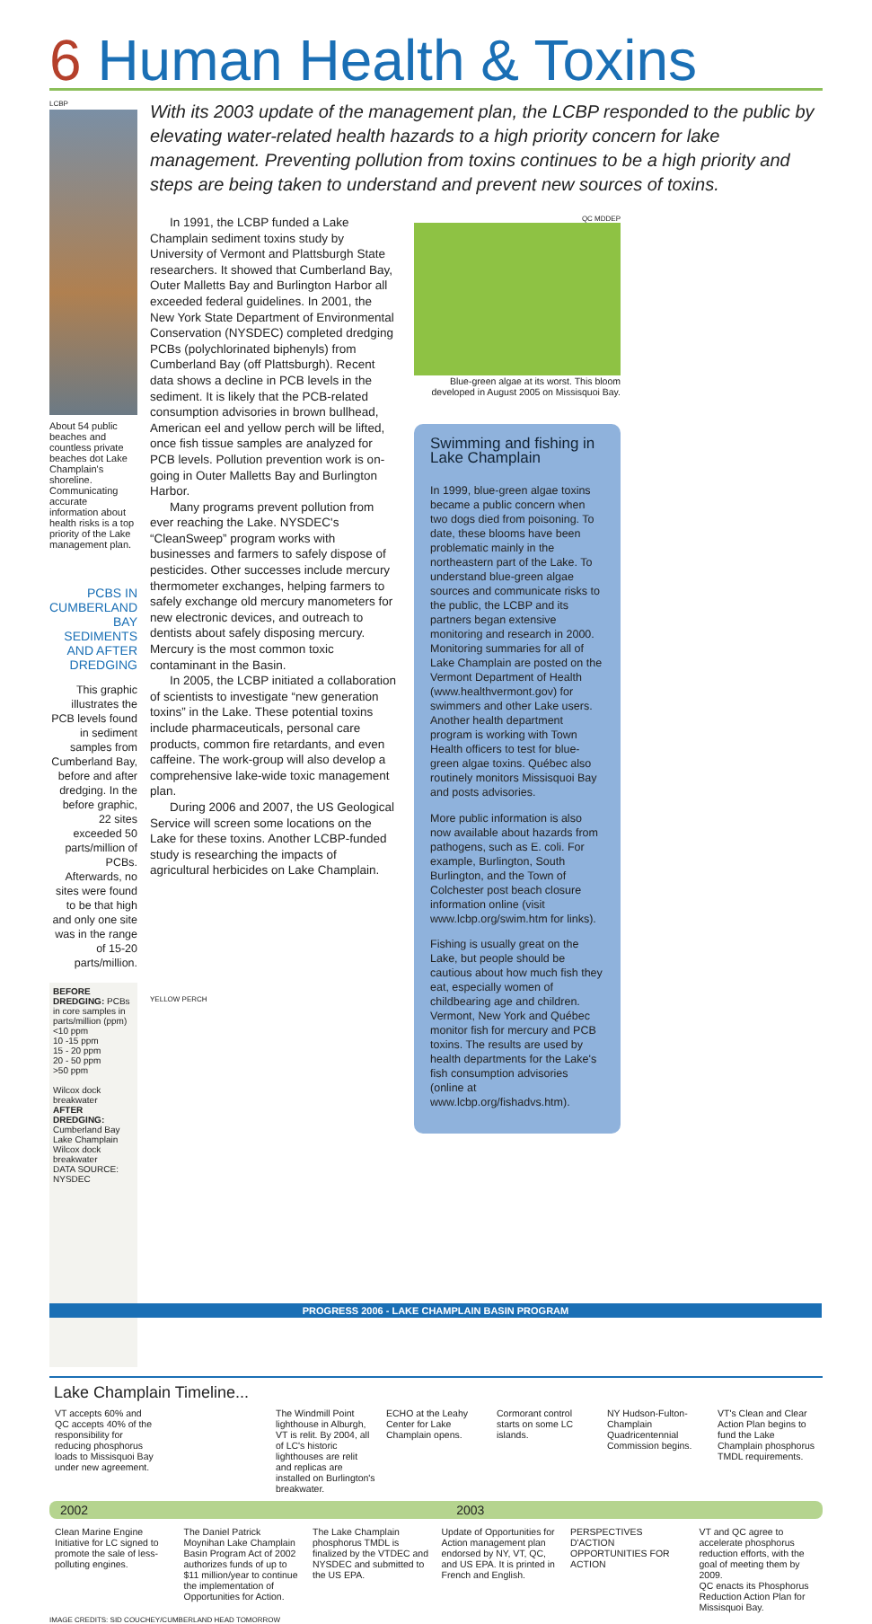6 Human Health & Toxins
LCBP
About 54 public beaches and countless private beaches dot Lake Champlain's shoreline. Communicating accurate information about health risks is a top priority of the Lake management plan.
PCBS IN CUMBERLAND BAY SEDIMENTS AND AFTER DREDGING
This graphic illustrates the PCB levels found in sediment samples from Cumberland Bay, before and after dredging. In the before graphic, 22 sites exceeded 50 parts/million of PCBs. Afterwards, no sites were found to be that high and only one site was in the range of 15-20 parts/million.
BEFORE DREDGING: PCBs in core samples in parts/million (ppm)
<10 ppm
10 -15 ppm
15 - 20 ppm
20 - 50 ppm
>50 ppm
Wilcox dock
breakwater
AFTER DREDGING: Cumberland Bay
Lake Champlain
Wilcox dock
breakwater
DATA SOURCE: NYSDEC
With its 2003 update of the management plan, the LCBP responded to the public by elevating water-related health hazards to a high priority concern for lake management. Preventing pollution from toxins continues to be a high priority and steps are being taken to understand and prevent new sources of toxins.
In 1991, the LCBP funded a Lake Champlain sediment toxins study by University of Vermont and Plattsburgh State researchers. It showed that Cumberland Bay, Outer Malletts Bay and Burlington Harbor all exceeded federal guidelines. In 2001, the New York State Department of Environmental Conservation (NYSDEC) completed dredging PCBs (polychlorinated biphenyls) from Cumberland Bay (off Plattsburgh). Recent data shows a decline in PCB levels in the sediment. It is likely that the PCB-related consumption advisories in brown bullhead, American eel and yellow perch will be lifted, once fish tissue samples are analyzed for PCB levels. Pollution prevention work is on-going in Outer Malletts Bay and Burlington Harbor.
Many programs prevent pollution from ever reaching the Lake. NYSDEC's “CleanSweep” program works with businesses and farmers to safely dispose of pesticides. Other successes include mercury thermometer exchanges, helping farmers to safely exchange old mercury manometers for new electronic devices, and outreach to dentists about safely disposing mercury. Mercury is the most common toxic contaminant in the Basin.
In 2005, the LCBP initiated a collaboration of scientists to investigate “new generation toxins” in the Lake. These potential toxins include pharmaceuticals, personal care products, common fire retardants, and even caffeine. The work-group will also develop a comprehensive lake-wide toxic management plan.
During 2006 and 2007, the US Geological Service will screen some locations on the Lake for these toxins. Another LCBP-funded study is researching the impacts of agricultural herbicides on Lake Champlain.
YELLOW PERCH
QC MDDEP
Blue-green algae at its worst. This bloom developed in August 2005 on Missisquoi Bay.
Swimming and fishing in Lake Champlain
In 1999, blue-green algae toxins became a public concern when two dogs died from poisoning. To date, these blooms have been problematic mainly in the northeastern part of the Lake. To understand blue-green algae sources and communicate risks to the public, the LCBP and its partners began extensive monitoring and research in 2000. Monitoring summaries for all of Lake Champlain are posted on the Vermont Department of Health (www.healthvermont.gov) for swimmers and other Lake users. Another health department program is working with Town Health officers to test for blue-green algae toxins. Québec also routinely monitors Missisquoi Bay and posts advisories.
More public information is also now available about hazards from pathogens, such as E. coli. For example, Burlington, South Burlington, and the Town of Colchester post beach closure information online (visit www.lcbp.org/swim.htm for links).
Fishing is usually great on the Lake, but people should be cautious about how much fish they eat, especially women of childbearing age and children. Vermont, New York and Québec monitor fish for mercury and PCB toxins. The results are used by health departments for the Lake's fish consumption advisories (online at www.lcbp.org/fishadvs.htm).
Lake Champlain Timeline...
VT accepts 60% and QC accepts 40% of the responsibility for reducing phosphorus loads to Missisquoi Bay under new agreement.
The Windmill Point lighthouse in Alburgh, VT is relit. By 2004, all of LC's historic lighthouses are relit and replicas are installed on Burlington's breakwater.
ECHO at the Leahy Center for Lake Champlain opens.
Cormorant control starts on some LC islands.
NY Hudson-Fulton-Champlain Quadricentennial Commission begins.
VT's Clean and Clear Action Plan begins to fund the Lake Champlain phosphorus TMDL requirements.
2002 2003
Clean Marine Engine Initiative for LC signed to promote the sale of less-polluting engines.
The Daniel Patrick Moynihan Lake Champlain Basin Program Act of 2002 authorizes funds of up to $11 million/year to continue the implementation of Opportunities for Action.
The Lake Champlain phosphorus TMDL is finalized by the VTDEC and NYSDEC and submitted to the US EPA.
Update of Opportunities for Action management plan endorsed by NY, VT, QC, and US EPA. It is printed in French and English.
PERSPECTIVES D'ACTION
OPPORTUNITIES FOR ACTION
VT and QC agree to accelerate phosphorus reduction efforts, with the goal of meeting them by 2009.
QC enacts its Phosphorus Reduction Action Plan for Missisquoi Bay.
IMAGE CREDITS: SID COUCHEY/CUMBERLAND HEAD TOMORROW
PROGRESS 2006 - LAKE CHAMPLAIN BASIN PROGRAM